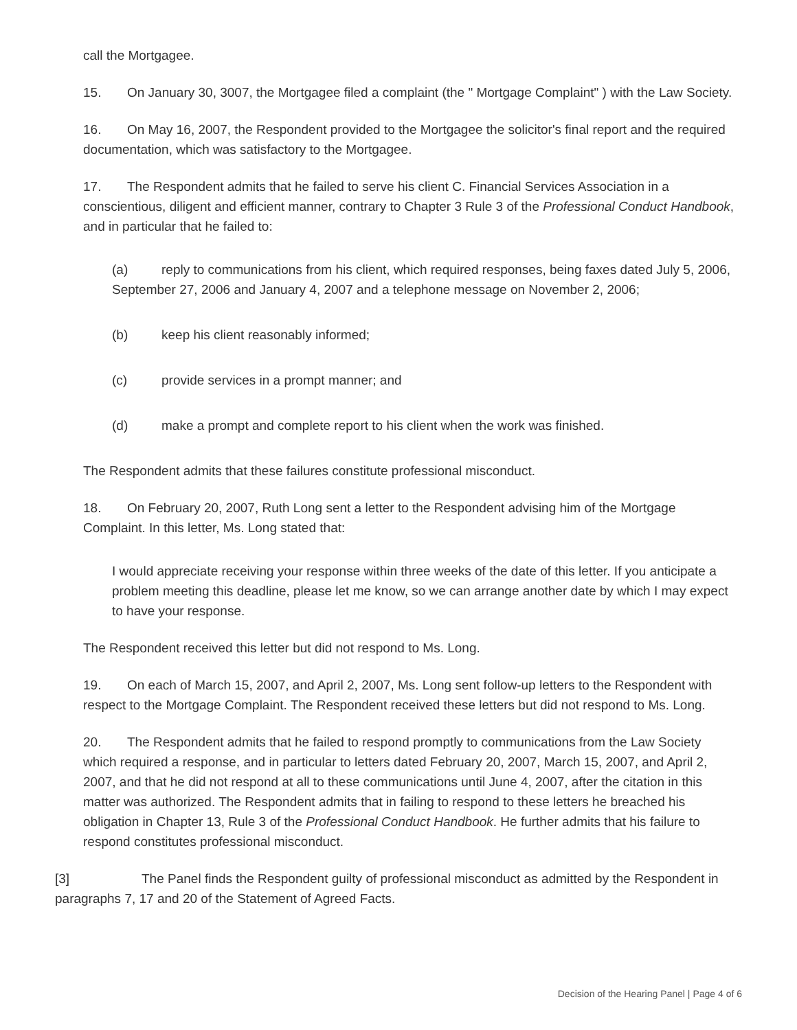call the Mortgagee.
15. On January 30, 3007, the Mortgagee filed a complaint (the " Mortgage Complaint" ) with the Law Society.
16. On May 16, 2007, the Respondent provided to the Mortgagee the solicitor's final report and the required documentation, which was satisfactory to the Mortgagee.
17. The Respondent admits that he failed to serve his client C. Financial Services Association in a conscientious, diligent and efficient manner, contrary to Chapter 3 Rule 3 of the Professional Conduct Handbook, and in particular that he failed to:
(a) reply to communications from his client, which required responses, being faxes dated July 5, 2006, September 27, 2006 and January 4, 2007 and a telephone message on November 2, 2006;
(b) keep his client reasonably informed;
(c) provide services in a prompt manner; and
(d) make a prompt and complete report to his client when the work was finished.
The Respondent admits that these failures constitute professional misconduct.
18. On February 20, 2007, Ruth Long sent a letter to the Respondent advising him of the Mortgage Complaint. In this letter, Ms. Long stated that:
I would appreciate receiving your response within three weeks of the date of this letter. If you anticipate a problem meeting this deadline, please let me know, so we can arrange another date by which I may expect to have your response.
The Respondent received this letter but did not respond to Ms. Long.
19. On each of March 15, 2007, and April 2, 2007, Ms. Long sent follow-up letters to the Respondent with respect to the Mortgage Complaint. The Respondent received these letters but did not respond to Ms. Long.
20. The Respondent admits that he failed to respond promptly to communications from the Law Society which required a response, and in particular to letters dated February 20, 2007, March 15, 2007, and April 2, 2007, and that he did not respond at all to these communications until June 4, 2007, after the citation in this matter was authorized. The Respondent admits that in failing to respond to these letters he breached his obligation in Chapter 13, Rule 3 of the Professional Conduct Handbook. He further admits that his failure to respond constitutes professional misconduct.
[3] The Panel finds the Respondent guilty of professional misconduct as admitted by the Respondent in paragraphs 7, 17 and 20 of the Statement of Agreed Facts.
Decision of the Hearing Panel | Page 4 of 6